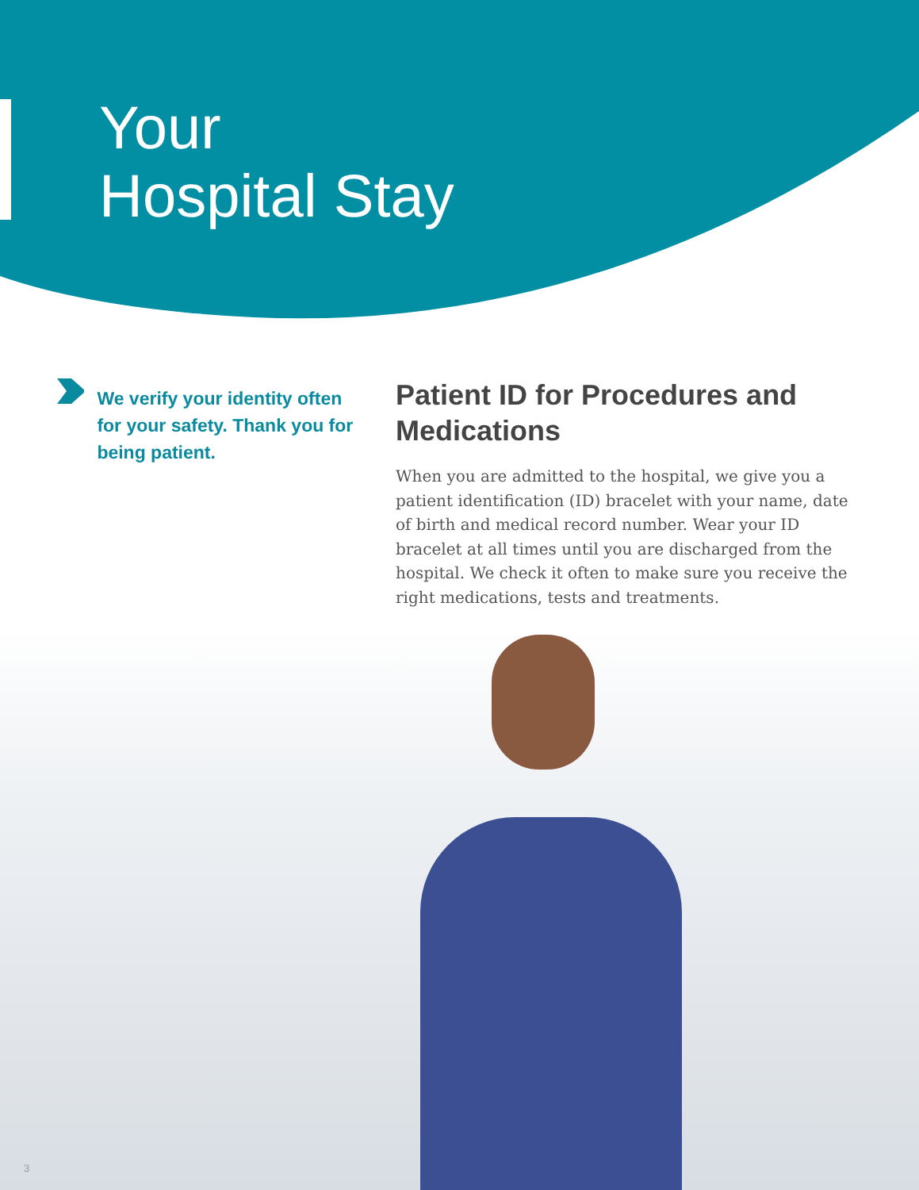Your
Hospital Stay
We verify your identity often for your safety. Thank you for being patient.
Patient ID for Procedures and Medications
When you are admitted to the hospital, we give you a patient identification (ID) bracelet with your name, date of birth and medical record number. Wear your ID bracelet at all times until you are discharged from the hospital. We check it often to make sure you receive the right medications, tests and treatments.
3